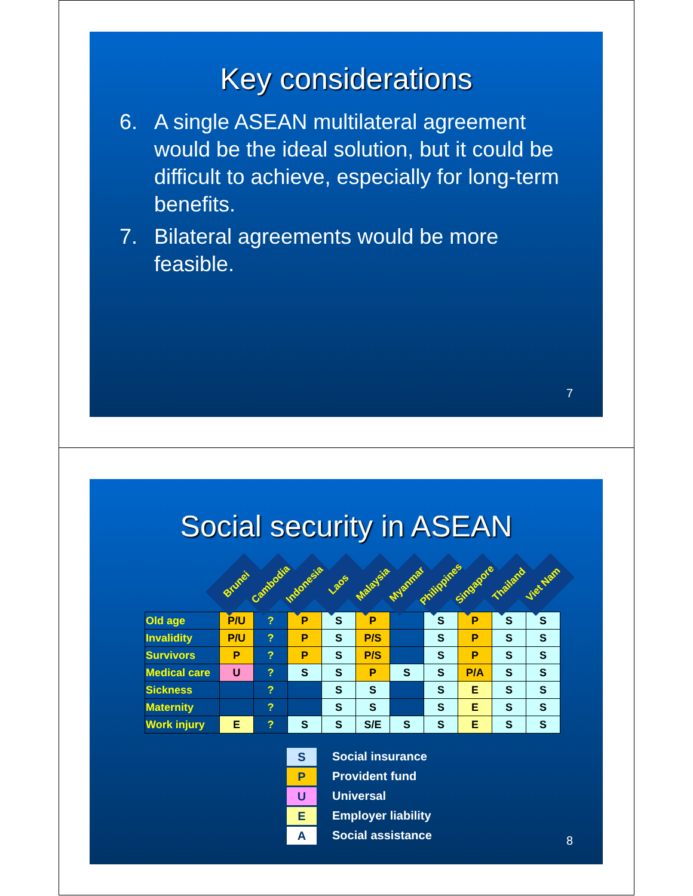Key considerations
6. A single ASEAN multilateral agreement would be the ideal solution, but it could be difficult to achieve, especially for long-term benefits.
7. Bilateral agreements would be more feasible.
7
Social security in ASEAN
| | Brunei | Cambodia | Indonesia | Laos | Malaysia | Myanmar | Philippines | Singapore | Thailand | Viet Nam |
| --- | --- | --- | --- | --- | --- | --- | --- | --- | --- | --- |
| Old age | P/U | ? | P | S | P | | S | P | S | S |
| Invalidity | P/U | ? | P | S | P/S | | S | P | S | S |
| Survivors | P | ? | P | S | P/S | | S | P | S | S |
| Medical care | U | ? | S | S | P | S | S | P/A | S | S |
| Sickness | | ? | | S | S | | S | E | S | S |
| Maternity | | ? | | S | S | | S | E | S | S |
| Work injury | E | ? | S | S | S/E | S | S | E | S | S |
S Social insurance
P Provident fund
U Universal
E Employer liability
A Social assistance
8